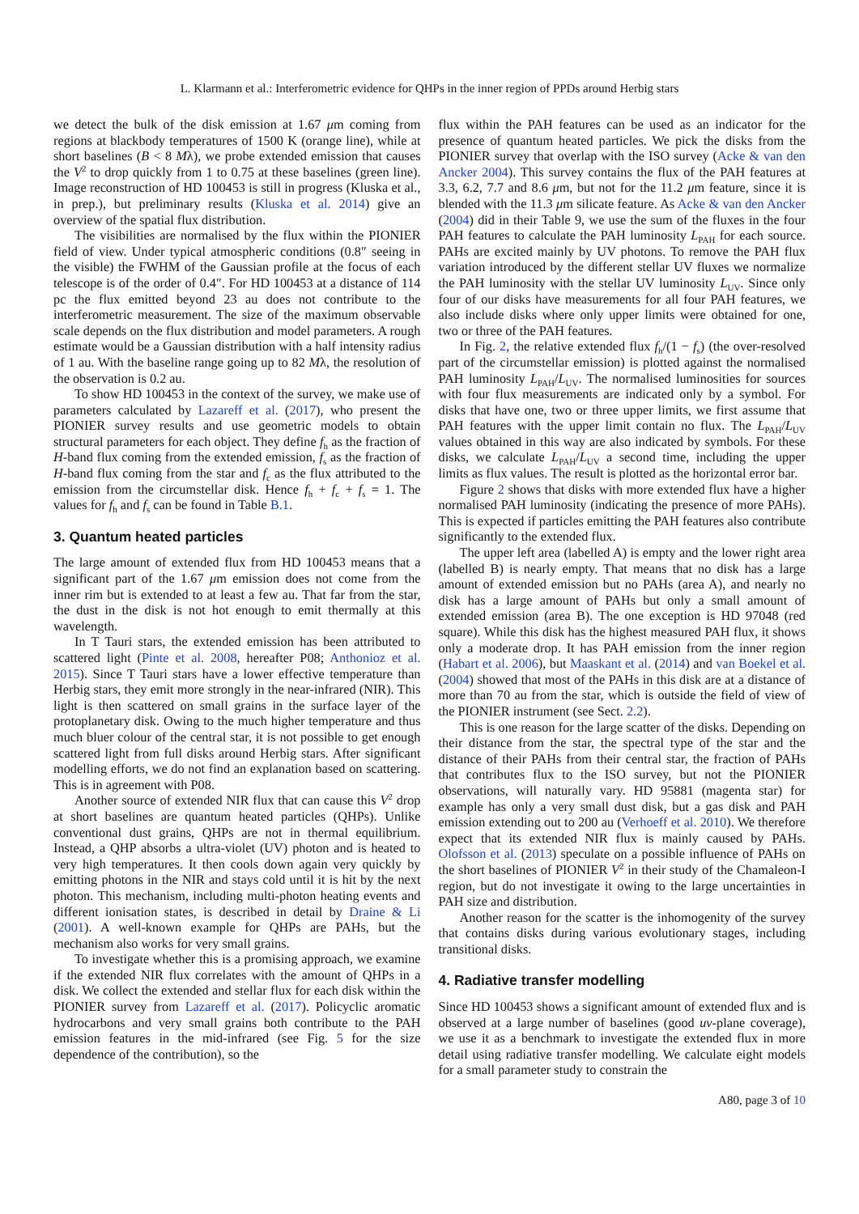L. Klarmann et al.: Interferometric evidence for QHPs in the inner region of PPDs around Herbig stars
we detect the bulk of the disk emission at 1.67 μm coming from regions at blackbody temperatures of 1500 K (orange line), while at short baselines (B < 8 Mλ), we probe extended emission that causes the V<sup>2</sup> to drop quickly from 1 to 0.75 at these baselines (green line). Image reconstruction of HD 100453 is still in progress (Kluska et al., in prep.), but preliminary results (Kluska et al. 2014) give an overview of the spatial flux distribution.
The visibilities are normalised by the flux within the PIONIER field of view. Under typical atmospheric conditions (0.8″ seeing in the visible) the FWHM of the Gaussian profile at the focus of each telescope is of the order of 0.4″. For HD 100453 at a distance of 114 pc the flux emitted beyond 23 au does not contribute to the interferometric measurement. The size of the maximum observable scale depends on the flux distribution and model parameters. A rough estimate would be a Gaussian distribution with a half intensity radius of 1 au. With the baseline range going up to 82 Mλ, the resolution of the observation is 0.2 au.
To show HD 100453 in the context of the survey, we make use of parameters calculated by Lazareff et al. (2017), who present the PIONIER survey results and use geometric models to obtain structural parameters for each object. They define f<sub>h</sub> as the fraction of H-band flux coming from the extended emission, f<sub>s</sub> as the fraction of H-band flux coming from the star and f<sub>c</sub> as the flux attributed to the emission from the circumstellar disk. Hence f<sub>h</sub> + f<sub>c</sub> + f<sub>s</sub> = 1. The values for f<sub>h</sub> and f<sub>s</sub> can be found in Table B.1.
3. Quantum heated particles
The large amount of extended flux from HD 100453 means that a significant part of the 1.67 μm emission does not come from the inner rim but is extended to at least a few au. That far from the star, the dust in the disk is not hot enough to emit thermally at this wavelength.
In T Tauri stars, the extended emission has been attributed to scattered light (Pinte et al. 2008, hereafter P08; Anthonioz et al. 2015). Since T Tauri stars have a lower effective temperature than Herbig stars, they emit more strongly in the near-infrared (NIR). This light is then scattered on small grains in the surface layer of the protoplanetary disk. Owing to the much higher temperature and thus much bluer colour of the central star, it is not possible to get enough scattered light from full disks around Herbig stars. After significant modelling efforts, we do not find an explanation based on scattering. This is in agreement with P08.
Another source of extended NIR flux that can cause this V<sup>2</sup> drop at short baselines are quantum heated particles (QHPs). Unlike conventional dust grains, QHPs are not in thermal equilibrium. Instead, a QHP absorbs a ultra-violet (UV) photon and is heated to very high temperatures. It then cools down again very quickly by emitting photons in the NIR and stays cold until it is hit by the next photon. This mechanism, including multi-photon heating events and different ionisation states, is described in detail by Draine & Li (2001). A well-known example for QHPs are PAHs, but the mechanism also works for very small grains.
To investigate whether this is a promising approach, we examine if the extended NIR flux correlates with the amount of QHPs in a disk. We collect the extended and stellar flux for each disk within the PIONIER survey from Lazareff et al. (2017). Policyclic aromatic hydrocarbons and very small grains both contribute to the PAH emission features in the mid-infrared (see Fig. 5 for the size dependence of the contribution), so the
flux within the PAH features can be used as an indicator for the presence of quantum heated particles. We pick the disks from the PIONIER survey that overlap with the ISO survey (Acke & van den Ancker 2004). This survey contains the flux of the PAH features at 3.3, 6.2, 7.7 and 8.6 μm, but not for the 11.2 μm feature, since it is blended with the 11.3 μm silicate feature. As Acke & van den Ancker (2004) did in their Table 9, we use the sum of the fluxes in the four PAH features to calculate the PAH luminosity L<sub>PAH</sub> for each source. PAHs are excited mainly by UV photons. To remove the PAH flux variation introduced by the different stellar UV fluxes we normalize the PAH luminosity with the stellar UV luminosity L<sub>UV</sub>. Since only four of our disks have measurements for all four PAH features, we also include disks where only upper limits were obtained for one, two or three of the PAH features.
In Fig. 2, the relative extended flux f<sub>h</sub>/(1 − f<sub>s</sub>) (the over-resolved part of the circumstellar emission) is plotted against the normalised PAH luminosity L<sub>PAH</sub>/L<sub>UV</sub>. The normalised luminosities for sources with four flux measurements are indicated only by a symbol. For disks that have one, two or three upper limits, we first assume that PAH features with the upper limit contain no flux. The L<sub>PAH</sub>/L<sub>UV</sub> values obtained in this way are also indicated by symbols. For these disks, we calculate L<sub>PAH</sub>/L<sub>UV</sub> a second time, including the upper limits as flux values. The result is plotted as the horizontal error bar.
Figure 2 shows that disks with more extended flux have a higher normalised PAH luminosity (indicating the presence of more PAHs). This is expected if particles emitting the PAH features also contribute significantly to the extended flux.
The upper left area (labelled A) is empty and the lower right area (labelled B) is nearly empty. That means that no disk has a large amount of extended emission but no PAHs (area A), and nearly no disk has a large amount of PAHs but only a small amount of extended emission (area B). The one exception is HD 97048 (red square). While this disk has the highest measured PAH flux, it shows only a moderate drop. It has PAH emission from the inner region (Habart et al. 2006), but Maaskant et al. (2014) and van Boekel et al. (2004) showed that most of the PAHs in this disk are at a distance of more than 70 au from the star, which is outside the field of view of the PIONIER instrument (see Sect. 2.2).
This is one reason for the large scatter of the disks. Depending on their distance from the star, the spectral type of the star and the distance of their PAHs from their central star, the fraction of PAHs that contributes flux to the ISO survey, but not the PIONIER observations, will naturally vary. HD 95881 (magenta star) for example has only a very small dust disk, but a gas disk and PAH emission extending out to 200 au (Verhoeff et al. 2010). We therefore expect that its extended NIR flux is mainly caused by PAHs. Olofsson et al. (2013) speculate on a possible influence of PAHs on the short baselines of PIONIER V<sup>2</sup> in their study of the Chamaleon-I region, but do not investigate it owing to the large uncertainties in PAH size and distribution.
Another reason for the scatter is the inhomogenity of the survey that contains disks during various evolutionary stages, including transitional disks.
4. Radiative transfer modelling
Since HD 100453 shows a significant amount of extended flux and is observed at a large number of baselines (good uv-plane coverage), we use it as a benchmark to investigate the extended flux in more detail using radiative transfer modelling. We calculate eight models for a small parameter study to constrain the
A80, page 3 of 10